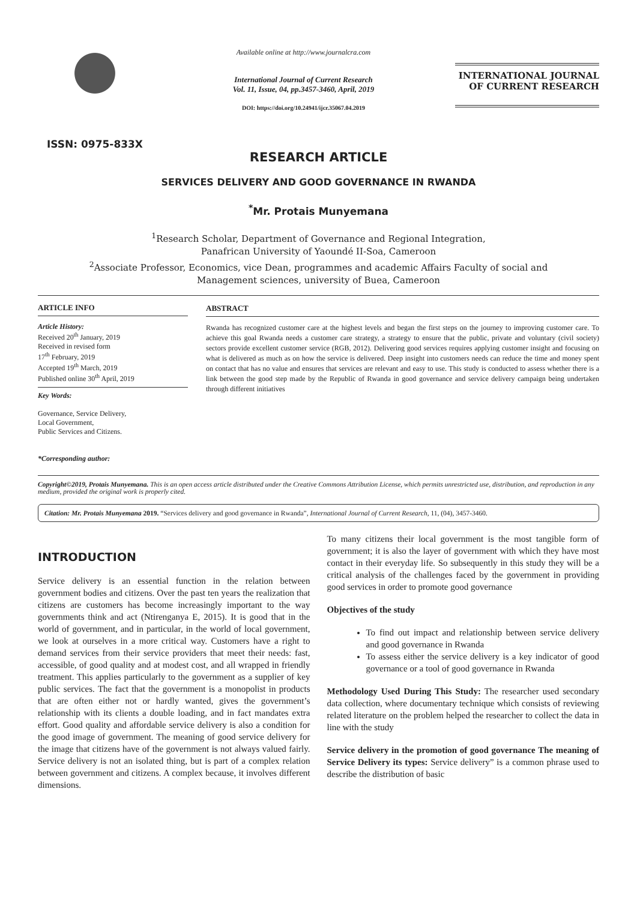ISSN: 0975-833X
Available online at http://www.journalcra.com
International Journal of Current Research
Vol. 11, Issue, 04, pp.3457-3460, April, 2019
DOI: https://doi.org/10.24941/ijcr.35067.04.2019
INTERNATIONAL JOURNAL
OF CURRENT RESEARCH
RESEARCH ARTICLE
SERVICES DELIVERY AND GOOD GOVERNANCE IN RWANDA
<sup>*</sup> Mr. Protais Munyemana
<sup>1</sup> Research Scholar, Department of Governance and Regional Integration,
Panafrican University of Yaoundé II-Soa, Cameroon
<sup>2</sup> Associate Professor, Economics, vice Dean, programmes and academic Affairs Faculty of social and
Management sciences, university of Buea, Cameroon
ARTICLE INFO
Article History:
Received 20<sup>th</sup> January, 2019
Received in revised form
17<sup>th</sup> February, 2019
Accepted 19<sup>th</sup> March, 2019
Published online 30<sup>th</sup> April, 2019
Key Words:
Governance, Service Delivery,
Local Government,
Public Services and Citizens.
*Corresponding author:
ABSTRACT
Rwanda has recognized customer care at the highest levels and began the first steps on the journey to improving customer care. To achieve this goal Rwanda needs a customer care strategy, a strategy to ensure that the public, private and voluntary (civil society) sectors provide excellent customer service (RGB, 2012). Delivering good services requires applying customer insight and focusing on what is delivered as much as on how the service is delivered. Deep insight into customers needs can reduce the time and money spent on contact that has no value and ensures that services are relevant and easy to use. This study is conducted to assess whether there is a link between the good step made by the Republic of Rwanda in good governance and service delivery campaign being undertaken through different initiatives
Copyright©2019, Protais Munyemana. This is an open access article distributed under the Creative Commons Attribution License, which permits unrestricted use, distribution, and reproduction in any medium, provided the original work is properly cited.
Citation: Mr. Protais Munyemana 2019. “Services delivery and good governance in Rwanda”, International Journal of Current Research, 11, (04), 3457-3460.
INTRODUCTION
Service delivery is an essential function in the relation between government bodies and citizens. Over the past ten years the realization that citizens are customers has become increasingly important to the way governments think and act (Ntirenganya E, 2015). It is good that in the world of government, and in particular, in the world of local government, we look at ourselves in a more critical way. Customers have a right to demand services from their service providers that meet their needs: fast, accessible, of good quality and at modest cost, and all wrapped in friendly treatment. This applies particularly to the government as a supplier of key public services. The fact that the government is a monopolist in products that are often either not or hardly wanted, gives the government’s relationship with its clients a double loading, and in fact mandates extra effort. Good quality and affordable service delivery is also a condition for the good image of government. The meaning of good service delivery for the image that citizens have of the government is not always valued fairly. Service delivery is not an isolated thing, but is part of a complex relation between government and citizens. A complex because, it involves different dimensions.
To many citizens their local government is the most tangible form of government; it is also the layer of government with which they have most contact in their everyday life. So subsequently in this study they will be a critical analysis of the challenges faced by the government in providing good services in order to promote good governance
Objectives of the study
To find out impact and relationship between service delivery and good governance in Rwanda
To assess either the service delivery is a key indicator of good governance or a tool of good governance in Rwanda
Methodology Used During This Study: The researcher used secondary data collection, where documentary technique which consists of reviewing related literature on the problem helped the researcher to collect the data in line with the study
Service delivery in the promotion of good governance The meaning of Service Delivery its types: Service delivery” is a common phrase used to describe the distribution of basic